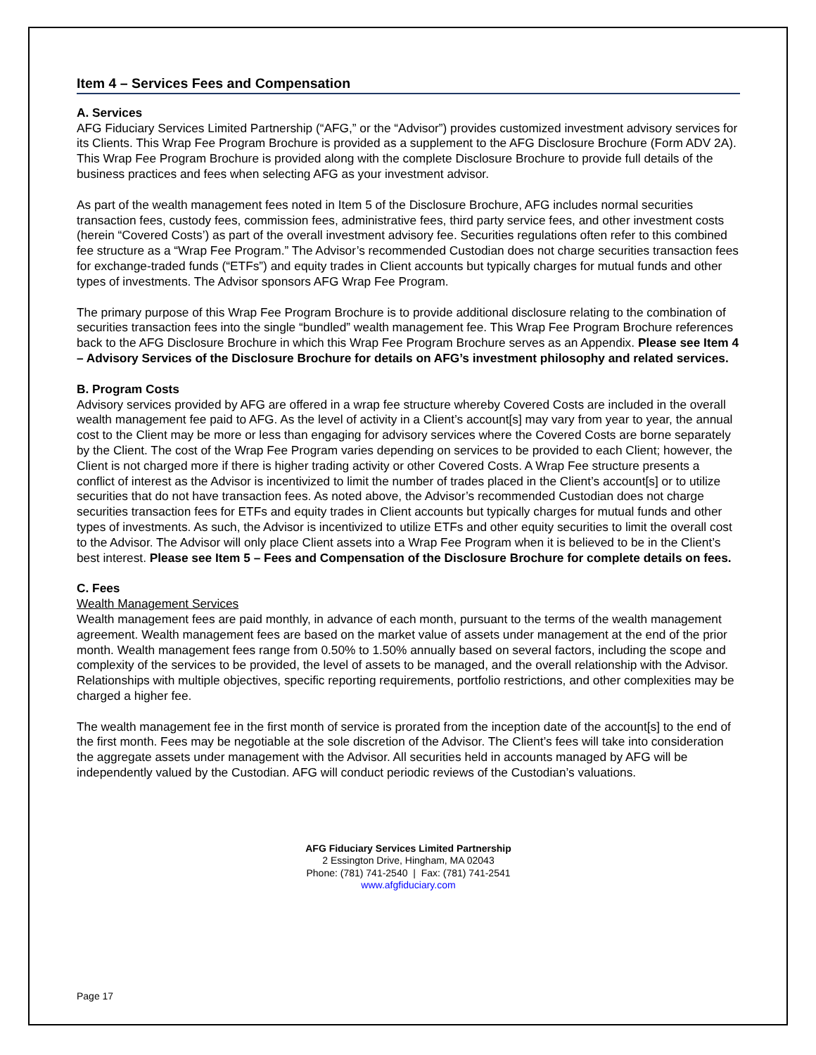Item 4 – Services Fees and Compensation
A. Services
AFG Fiduciary Services Limited Partnership (“AFG,” or the “Advisor”) provides customized investment advisory services for its Clients. This Wrap Fee Program Brochure is provided as a supplement to the AFG Disclosure Brochure (Form ADV 2A). This Wrap Fee Program Brochure is provided along with the complete Disclosure Brochure to provide full details of the business practices and fees when selecting AFG as your investment advisor.
As part of the wealth management fees noted in Item 5 of the Disclosure Brochure, AFG includes normal securities transaction fees, custody fees, commission fees, administrative fees, third party service fees, and other investment costs (herein “Covered Costs’) as part of the overall investment advisory fee. Securities regulations often refer to this combined fee structure as a “Wrap Fee Program.” The Advisor’s recommended Custodian does not charge securities transaction fees for exchange-traded funds (“ETFs”) and equity trades in Client accounts but typically charges for mutual funds and other types of investments. The Advisor sponsors AFG Wrap Fee Program.
The primary purpose of this Wrap Fee Program Brochure is to provide additional disclosure relating to the combination of securities transaction fees into the single “bundled” wealth management fee. This Wrap Fee Program Brochure references back to the AFG Disclosure Brochure in which this Wrap Fee Program Brochure serves as an Appendix. Please see Item 4 – Advisory Services of the Disclosure Brochure for details on AFG’s investment philosophy and related services.
B. Program Costs
Advisory services provided by AFG are offered in a wrap fee structure whereby Covered Costs are included in the overall wealth management fee paid to AFG. As the level of activity in a Client’s account[s] may vary from year to year, the annual cost to the Client may be more or less than engaging for advisory services where the Covered Costs are borne separately by the Client. The cost of the Wrap Fee Program varies depending on services to be provided to each Client; however, the Client is not charged more if there is higher trading activity or other Covered Costs. A Wrap Fee structure presents a conflict of interest as the Advisor is incentivized to limit the number of trades placed in the Client’s account[s] or to utilize securities that do not have transaction fees. As noted above, the Advisor’s recommended Custodian does not charge securities transaction fees for ETFs and equity trades in Client accounts but typically charges for mutual funds and other types of investments. As such, the Advisor is incentivized to utilize ETFs and other equity securities to limit the overall cost to the Advisor. The Advisor will only place Client assets into a Wrap Fee Program when it is believed to be in the Client’s best interest. Please see Item 5 – Fees and Compensation of the Disclosure Brochure for complete details on fees.
C. Fees
Wealth Management Services
Wealth management fees are paid monthly, in advance of each month, pursuant to the terms of the wealth management agreement. Wealth management fees are based on the market value of assets under management at the end of the prior month. Wealth management fees range from 0.50% to 1.50% annually based on several factors, including the scope and complexity of the services to be provided, the level of assets to be managed, and the overall relationship with the Advisor. Relationships with multiple objectives, specific reporting requirements, portfolio restrictions, and other complexities may be charged a higher fee.
The wealth management fee in the first month of service is prorated from the inception date of the account[s] to the end of the first month. Fees may be negotiable at the sole discretion of the Advisor. The Client’s fees will take into consideration the aggregate assets under management with the Advisor. All securities held in accounts managed by AFG will be independently valued by the Custodian. AFG will conduct periodic reviews of the Custodian’s valuations.
AFG Fiduciary Services Limited Partnership
2 Essington Drive, Hingham, MA 02043
Phone: (781) 741-2540 | Fax: (781) 741-2541
www.afgfiduciary.com
Page 17